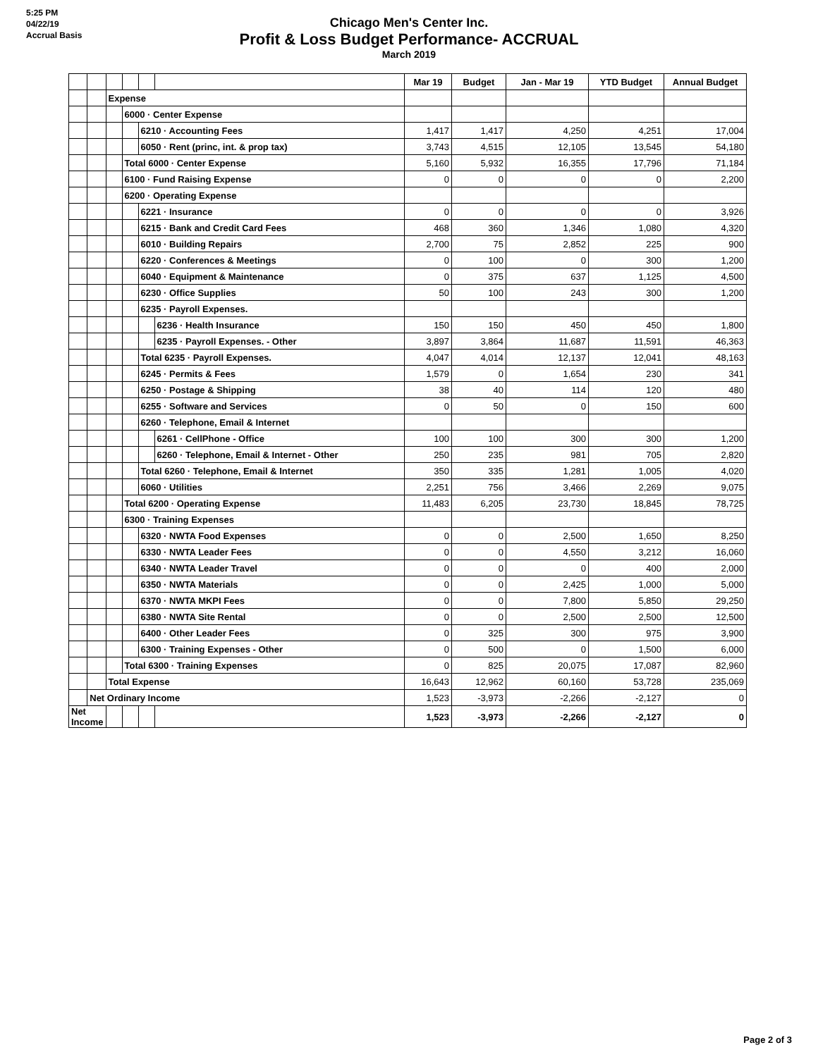5:25 PM
04/22/19
Accrual Basis
Chicago Men's Center Inc.
Profit & Loss Budget Performance- ACCRUAL
March 2019
| | | | | | | Mar 19 | Budget | Jan - Mar 19 | YTD Budget | Annual Budget |
| --- | --- | --- | --- | --- | --- | --- | --- | --- | --- | --- |
| | | Expense | | | | | | | | |
| | | | 6000 · Center Expense | | | | | | | |
| | | | | 6210 · Accounting Fees | | 1,417 | 1,417 | 4,250 | 4,251 | 17,004 |
| | | | | 6050 · Rent (princ, int. & prop tax) | | 3,743 | 4,515 | 12,105 | 13,545 | 54,180 |
| | | | Total 6000 · Center Expense | | | 5,160 | 5,932 | 16,355 | 17,796 | 71,184 |
| | | | 6100 · Fund Raising Expense | | | 0 | 0 | 0 | 0 | 2,200 |
| | | | 6200 · Operating Expense | | | | | | | |
| | | | | 6221 · Insurance | | 0 | 0 | 0 | 0 | 3,926 |
| | | | | 6215 · Bank and Credit Card Fees | | 468 | 360 | 1,346 | 1,080 | 4,320 |
| | | | | 6010 · Building Repairs | | 2,700 | 75 | 2,852 | 225 | 900 |
| | | | | 6220 · Conferences & Meetings | | 0 | 100 | 0 | 300 | 1,200 |
| | | | | 6040 · Equipment & Maintenance | | 0 | 375 | 637 | 1,125 | 4,500 |
| | | | | 6230 · Office Supplies | | 50 | 100 | 243 | 300 | 1,200 |
| | | | | 6235 · Payroll Expenses. | | | | | | |
| | | | | | 6236 · Health Insurance | 150 | 150 | 450 | 450 | 1,800 |
| | | | | | 6235 · Payroll Expenses. - Other | 3,897 | 3,864 | 11,687 | 11,591 | 46,363 |
| | | | | Total 6235 · Payroll Expenses. | | 4,047 | 4,014 | 12,137 | 12,041 | 48,163 |
| | | | | 6245 · Permits & Fees | | 1,579 | 0 | 1,654 | 230 | 341 |
| | | | | 6250 · Postage & Shipping | | 38 | 40 | 114 | 120 | 480 |
| | | | | 6255 · Software and Services | | 0 | 50 | 0 | 150 | 600 |
| | | | | 6260 · Telephone, Email & Internet | | | | | | |
| | | | | | 6261 · CellPhone - Office | 100 | 100 | 300 | 300 | 1,200 |
| | | | | | 6260 · Telephone, Email & Internet - Other | 250 | 235 | 981 | 705 | 2,820 |
| | | | | Total 6260 · Telephone, Email & Internet | | 350 | 335 | 1,281 | 1,005 | 4,020 |
| | | | | 6060 · Utilities | | 2,251 | 756 | 3,466 | 2,269 | 9,075 |
| | | | Total 6200 · Operating Expense | | | 11,483 | 6,205 | 23,730 | 18,845 | 78,725 |
| | | | 6300 · Training Expenses | | | | | | | |
| | | | | 6320 · NWTA Food Expenses | | 0 | 0 | 2,500 | 1,650 | 8,250 |
| | | | | 6330 · NWTA Leader Fees | | 0 | 0 | 4,550 | 3,212 | 16,060 |
| | | | | 6340 · NWTA Leader Travel | | 0 | 0 | 0 | 400 | 2,000 |
| | | | | 6350 · NWTA Materials | | 0 | 0 | 2,425 | 1,000 | 5,000 |
| | | | | 6370 · NWTA MKPI Fees | | 0 | 0 | 7,800 | 5,850 | 29,250 |
| | | | | 6380 · NWTA Site Rental | | 0 | 0 | 2,500 | 2,500 | 12,500 |
| | | | | 6400 · Other Leader Fees | | 0 | 325 | 300 | 975 | 3,900 |
| | | | | 6300 · Training Expenses - Other | | 0 | 500 | 0 | 1,500 | 6,000 |
| | | | Total 6300 · Training Expenses | | | 0 | 825 | 20,075 | 17,087 | 82,960 |
| | | Total Expense | | | | 16,643 | 12,962 | 60,160 | 53,728 | 235,069 |
| | Net Ordinary Income | | | | | 1,523 | -3,973 | -2,266 | -2,127 | 0 |
| Net Income | | | | | | 1,523 | -3,973 | -2,266 | -2,127 | 0 |
Page 2 of 3